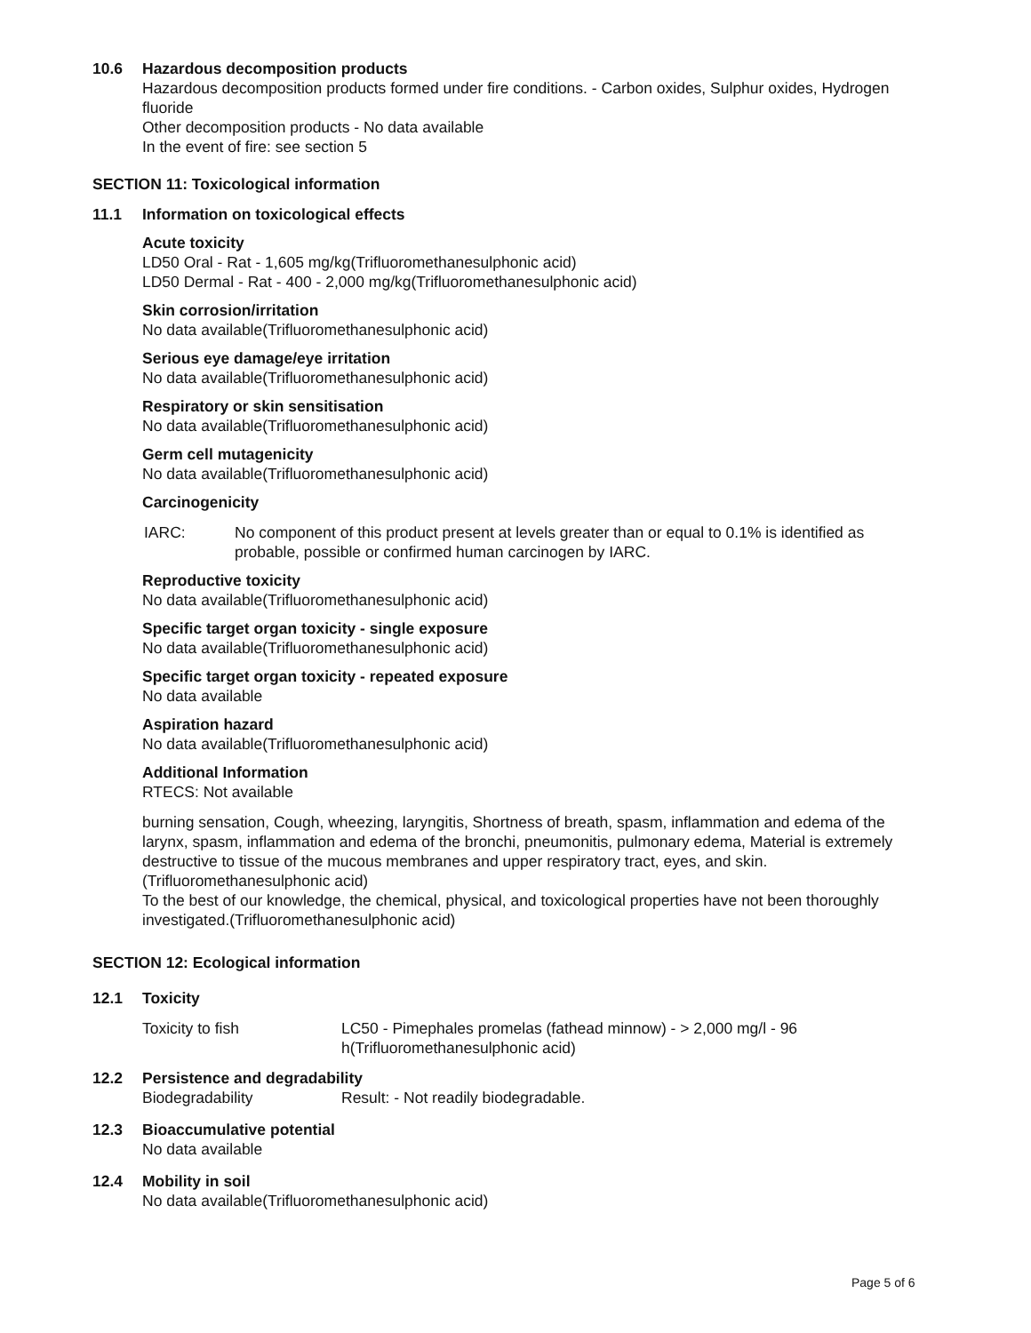10.6 Hazardous decomposition products
Hazardous decomposition products formed under fire conditions. - Carbon oxides, Sulphur oxides, Hydrogen fluoride
Other decomposition products - No data available
In the event of fire: see section 5
SECTION 11: Toxicological information
11.1 Information on toxicological effects
Acute toxicity
LD50 Oral - Rat - 1,605 mg/kg(Trifluoromethanesulphonic acid)
LD50 Dermal - Rat - 400 - 2,000 mg/kg(Trifluoromethanesulphonic acid)
Skin corrosion/irritation
No data available(Trifluoromethanesulphonic acid)
Serious eye damage/eye irritation
No data available(Trifluoromethanesulphonic acid)
Respiratory or skin sensitisation
No data available(Trifluoromethanesulphonic acid)
Germ cell mutagenicity
No data available(Trifluoromethanesulphonic acid)
Carcinogenicity
| IARC: | No component of this product present at levels greater than or equal to 0.1% is identified as probable, possible or confirmed human carcinogen by IARC. |
Reproductive toxicity
No data available(Trifluoromethanesulphonic acid)
Specific target organ toxicity - single exposure
No data available(Trifluoromethanesulphonic acid)
Specific target organ toxicity - repeated exposure
No data available
Aspiration hazard
No data available(Trifluoromethanesulphonic acid)
Additional Information
RTECS: Not available
burning sensation, Cough, wheezing, laryngitis, Shortness of breath, spasm, inflammation and edema of the larynx, spasm, inflammation and edema of the bronchi, pneumonitis, pulmonary edema, Material is extremely destructive to tissue of the mucous membranes and upper respiratory tract, eyes, and skin.(Trifluoromethanesulphonic acid)
To the best of our knowledge, the chemical, physical, and toxicological properties have not been thoroughly investigated.(Trifluoromethanesulphonic acid)
SECTION 12: Ecological information
12.1 Toxicity
| Toxicity to fish | LC50 - Pimephales promelas (fathead minnow) - > 2,000 mg/l - 96 h(Trifluoromethanesulphonic acid) |
12.2 Persistence and degradability
| Biodegradability | Result: - Not readily biodegradable. |
12.3 Bioaccumulative potential
No data available
12.4 Mobility in soil
No data available(Trifluoromethanesulphonic acid)
Page 5 of 6